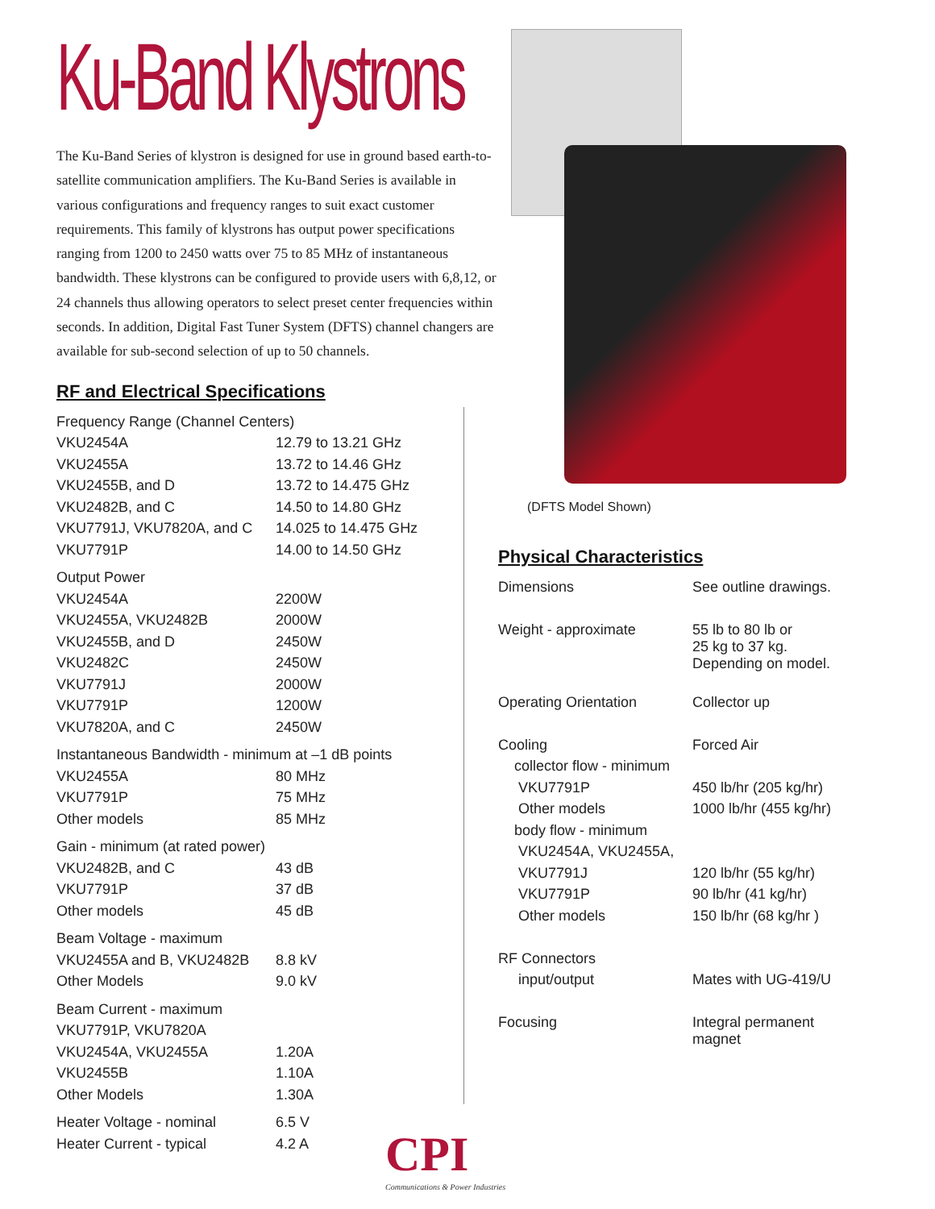Ku-Band Klystrons
The Ku-Band Series of klystron is designed for use in ground based earth-to-satellite communication amplifiers. The Ku-Band Series is available in various configurations and frequency ranges to suit exact customer requirements. This family of klystrons has output power specifications ranging from 1200 to 2450 watts over 75 to 85 MHz of instantaneous bandwidth. These klystrons can be configured to provide users with 6,8,12, or 24 channels thus allowing operators to select preset center frequencies within seconds. In addition, Digital Fast Tuner System (DFTS) channel changers are available for sub-second selection of up to 50 channels.
RF and Electrical Specifications
| Frequency Range (Channel Centers) | |
| VKU2454A | 12.79 to 13.21 GHz |
| VKU2455A | 13.72 to 14.46 GHz |
| VKU2455B, and D | 13.72 to 14.475 GHz |
| VKU2482B, and C | 14.50 to 14.80 GHz |
| VKU7791J, VKU7820A, and C | 14.025 to 14.475 GHz |
| VKU7791P | 14.00 to 14.50 GHz |
| Output Power | |
| VKU2454A | 2200W |
| VKU2455A, VKU2482B | 2000W |
| VKU2455B, and D | 2450W |
| VKU2482C | 2450W |
| VKU7791J | 2000W |
| VKU7791P | 1200W |
| VKU7820A, and C | 2450W |
| Instantaneous Bandwidth - minimum at –1 dB points | |
| VKU2455A | 80 MHz |
| VKU7791P | 75 MHz |
| Other models | 85 MHz |
| Gain - minimum (at rated power) | |
| VKU2482B, and C | 43 dB |
| VKU7791P | 37 dB |
| Other models | 45 dB |
| Beam Voltage - maximum | |
| VKU2455A and B, VKU2482B | 8.8 kV |
| Other Models | 9.0 kV |
| Beam Current - maximum | |
| VKU7791P, VKU7820A | |
| VKU2454A, VKU2455A | 1.20A |
| VKU2455B | 1.10A |
| Other Models | 1.30A |
| Heater Voltage - nominal | 6.5 V |
| Heater Current - typical | 4.2 A |
(DFTS Model Shown)
Physical Characteristics
| Dimensions | See outline drawings. |
| Weight - approximate | 55 lb to 80 lb or 25 kg to 37 kg. Depending on model. |
| Operating Orientation | Collector up |
| Cooling | Forced Air |
| collector flow - minimum | |
| VKU7791P | 450 lb/hr (205 kg/hr) |
| Other models | 1000 lb/hr (455 kg/hr) |
| body flow - minimum | |
| VKU2454A, VKU2455A, | |
| VKU7791J | 120 lb/hr (55 kg/hr) |
| VKU7791P | 90 lb/hr (41 kg/hr) |
| Other models | 150 lb/hr (68 kg/hr ) |
| RF Connectors | |
| input/output | Mates with UG-419/U |
| Focusing | Integral permanent magnet |
CPI
Communications & Power Industries